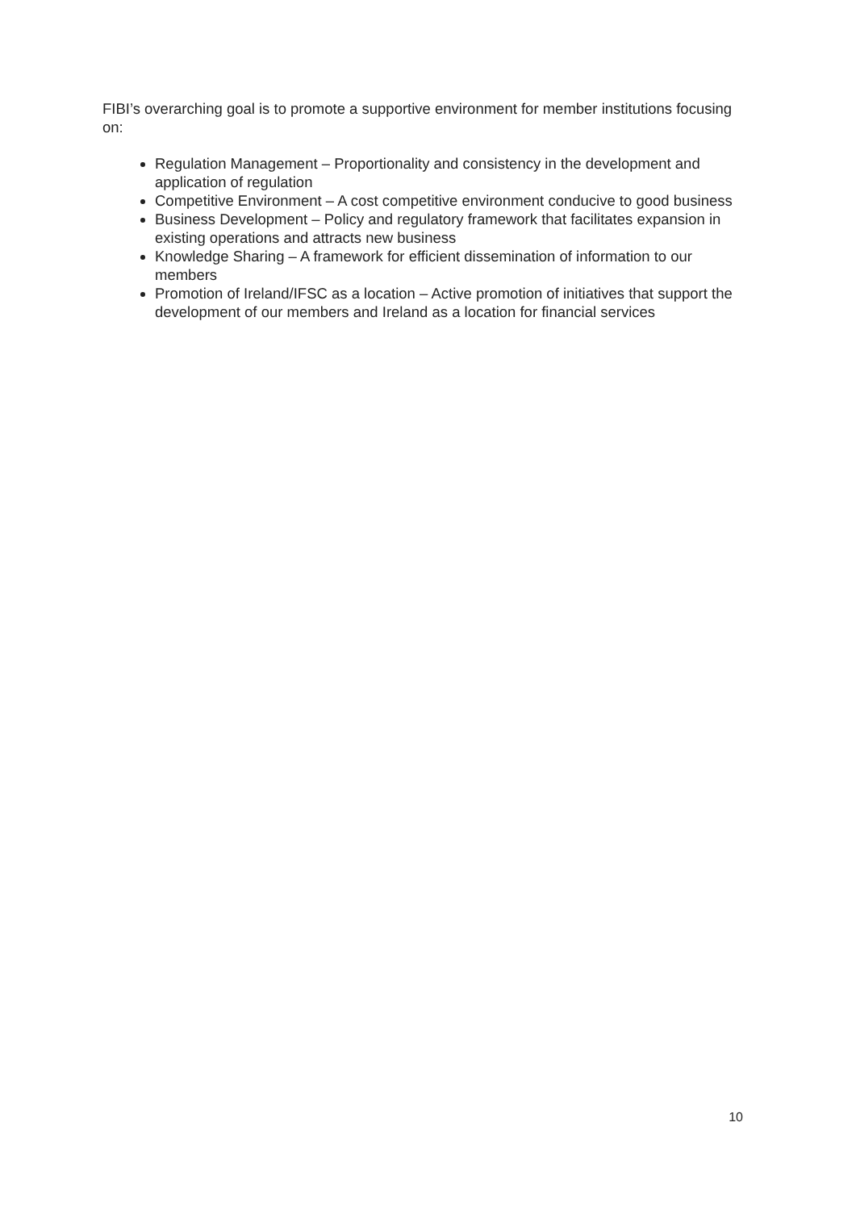FIBI’s overarching goal is to promote a supportive environment for member institutions focusing on:
Regulation Management – Proportionality and consistency in the development and application of regulation
Competitive Environment – A cost competitive environment conducive to good business
Business Development – Policy and regulatory framework that facilitates expansion in existing operations and attracts new business
Knowledge Sharing – A framework for efficient dissemination of information to our members
Promotion of Ireland/IFSC as a location – Active promotion of initiatives that support the development of our members and Ireland as a location for financial services
10